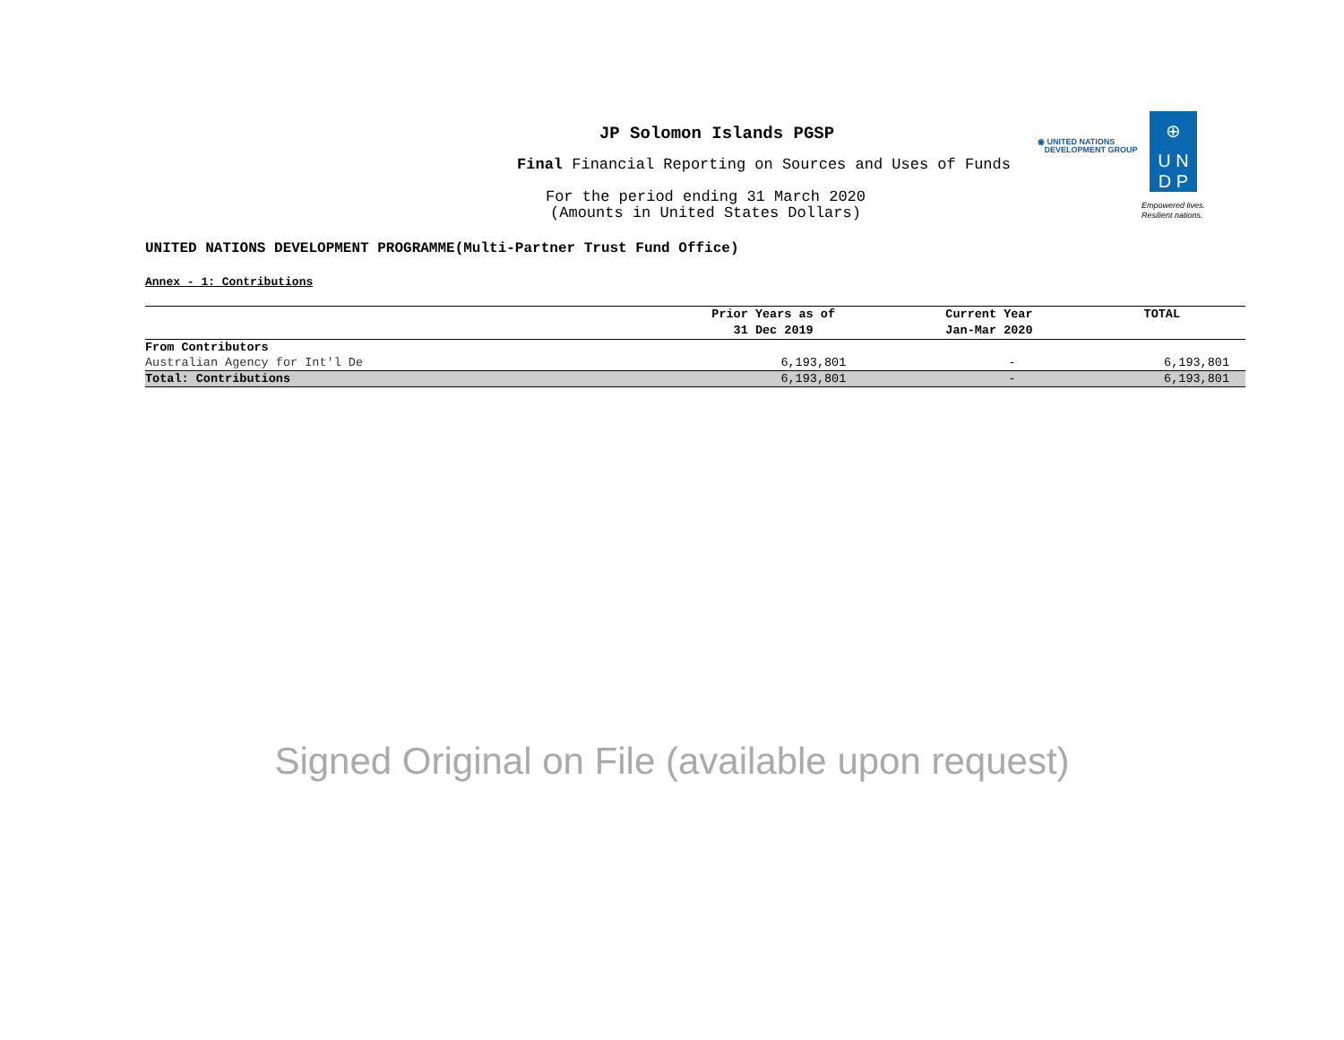JP Solomon Islands PGSP
Final Financial Reporting on Sources and Uses of Funds
For the period ending 31 March 2020
(Amounts in United States Dollars)
◉ UNITED NATIONS
DEVELOPMENT GROUP
⊕
U N
D P
Empowered lives.
Resilient nations.
UNITED NATIONS DEVELOPMENT PROGRAMME(Multi-Partner Trust Fund Office)
Annex - 1: Contributions
| | Prior Years as of | Current Year | TOTAL |
| --- | --- | --- | --- |
| | 31 Dec 2019 | Jan-Mar 2020 | |
| From Contributors | | | |
| Australian Agency for Int'l De | 6,193,801 | - | 6,193,801 |
| Total: Contributions | 6,193,801 | - | 6,193,801 |
Signed Original on File (available upon request)